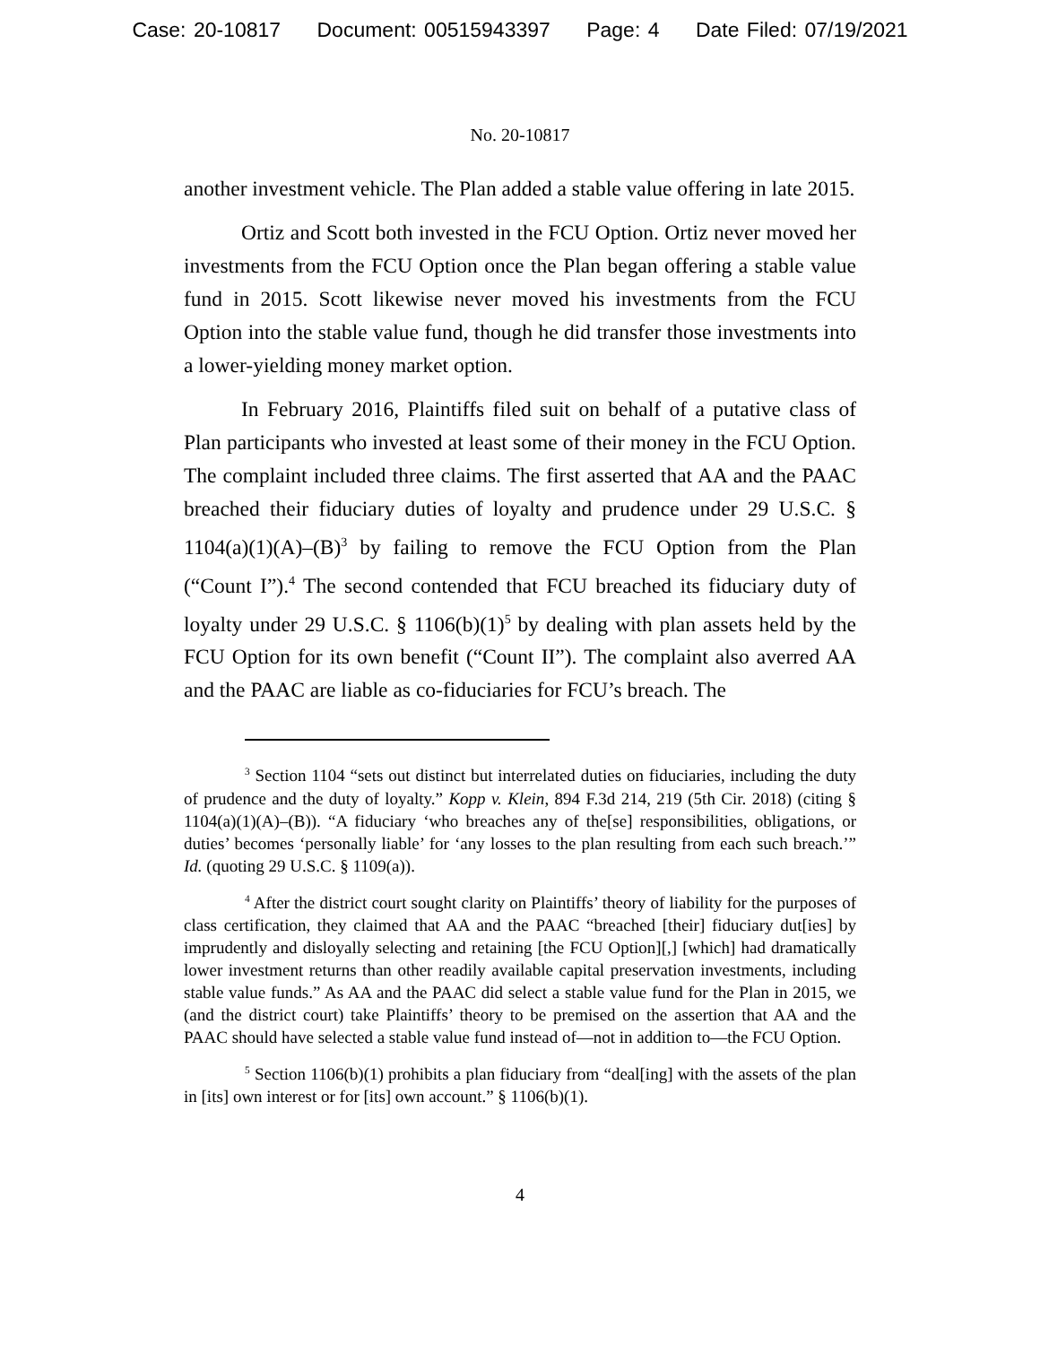Case: 20-10817 Document: 00515943397 Page: 4 Date Filed: 07/19/2021
No. 20-10817
another investment vehicle. The Plan added a stable value offering in late 2015.
Ortiz and Scott both invested in the FCU Option. Ortiz never moved her investments from the FCU Option once the Plan began offering a stable value fund in 2015. Scott likewise never moved his investments from the FCU Option into the stable value fund, though he did transfer those investments into a lower-yielding money market option.
In February 2016, Plaintiffs filed suit on behalf of a putative class of Plan participants who invested at least some of their money in the FCU Option. The complaint included three claims. The first asserted that AA and the PAAC breached their fiduciary duties of loyalty and prudence under 29 U.S.C. § 1104(a)(1)(A)–(B)<sup>3</sup> by failing to remove the FCU Option from the Plan (“Count I”).<sup>4</sup> The second contended that FCU breached its fiduciary duty of loyalty under 29 U.S.C. § 1106(b)(1)<sup>5</sup> by dealing with plan assets held by the FCU Option for its own benefit (“Count II”). The complaint also averred AA and the PAAC are liable as co-fiduciaries for FCU’s breach. The
<sup>3</sup> Section 1104 “sets out distinct but interrelated duties on fiduciaries, including the duty of prudence and the duty of loyalty.” Kopp v. Klein, 894 F.3d 214, 219 (5th Cir. 2018) (citing § 1104(a)(1)(A)–(B)). “A fiduciary ‘who breaches any of the[se] responsibilities, obligations, or duties’ becomes ‘personally liable’ for ‘any losses to the plan resulting from each such breach.’” Id. (quoting 29 U.S.C. § 1109(a)).
<sup>4</sup> After the district court sought clarity on Plaintiffs’ theory of liability for the purposes of class certification, they claimed that AA and the PAAC “breached [their] fiduciary dut[ies] by imprudently and disloyally selecting and retaining [the FCU Option][,] [which] had dramatically lower investment returns than other readily available capital preservation investments, including stable value funds.” As AA and the PAAC did select a stable value fund for the Plan in 2015, we (and the district court) take Plaintiffs’ theory to be premised on the assertion that AA and the PAAC should have selected a stable value fund instead of—not in addition to—the FCU Option.
<sup>5</sup> Section 1106(b)(1) prohibits a plan fiduciary from “deal[ing] with the assets of the plan in [its] own interest or for [its] own account.” § 1106(b)(1).
4